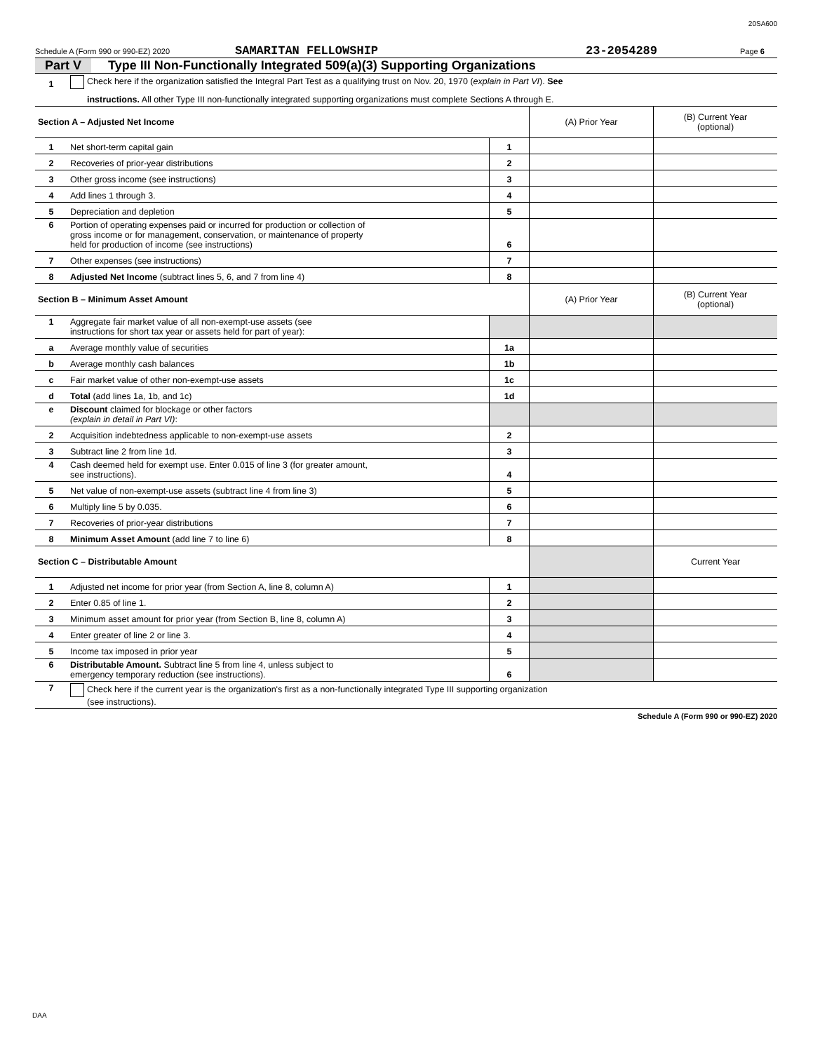20SA600
Schedule A (Form 990 or 990-EZ) 2020 SAMARITAN FELLOWSHIP 23-2054289 Page 6
Part V Type III Non-Functionally Integrated 509(a)(3) Supporting Organizations
| 1 | Check here if the organization satisfied the Integral Part Test as a qualifying trust on Nov. 20, 1970 ( explain in Part VI ). See | | | |
| | instructions. All other Type III non-functionally integrated supporting organizations must complete Sections A through E. | | | |
| Section A – Adjusted Net Income | | | (A) Prior Year | (B) Current Year (optional) |
| 1 | Net short-term capital gain | 1 | | |
| 2 | Recoveries of prior-year distributions | 2 | | |
| 3 | Other gross income (see instructions) | 3 | | |
| 4 | Add lines 1 through 3. | 4 | | |
| 5 | Depreciation and depletion | 5 | | |
| 6 | Portion of operating expenses paid or incurred for production or collection of gross income or for management, conservation, or maintenance of property held for production of income (see instructions) | 6 | | |
| 7 | Other expenses (see instructions) | 7 | | |
| 8 | Adjusted Net Income (subtract lines 5, 6, and 7 from line 4) | 8 | | |
| Section B – Minimum Asset Amount | | | (A) Prior Year | (B) Current Year (optional) |
| 1 | Aggregate fair market value of all non-exempt-use assets (see instructions for short tax year or assets held for part of year): | | | |
| a | Average monthly value of securities | 1a | | |
| b | Average monthly cash balances | 1b | | |
| c | Fair market value of other non-exempt-use assets | 1c | | |
| d | Total (add lines 1a, 1b, and 1c) | 1d | | |
| e | Discount claimed for blockage or other factors (explain in detail in Part VI) : | | | |
| 2 | Acquisition indebtedness applicable to non-exempt-use assets | 2 | | |
| 3 | Subtract line 2 from line 1d. | 3 | | |
| 4 | Cash deemed held for exempt use. Enter 0.015 of line 3 (for greater amount, see instructions). | 4 | | |
| 5 | Net value of non-exempt-use assets (subtract line 4 from line 3) | 5 | | |
| 6 | Multiply line 5 by 0.035. | 6 | | |
| 7 | Recoveries of prior-year distributions | 7 | | |
| 8 | Minimum Asset Amount (add line 7 to line 6) | 8 | | |
| Section C – Distributable Amount | | | | Current Year |
| 1 | Adjusted net income for prior year (from Section A, line 8, column A) | 1 | | |
| 2 | Enter 0.85 of line 1. | 2 | | |
| 3 | Minimum asset amount for prior year (from Section B, line 8, column A) | 3 | | |
| 4 | Enter greater of line 2 or line 3. | 4 | | |
| 5 | Income tax imposed in prior year | 5 | | |
| 6 | Distributable Amount. Subtract line 5 from line 4, unless subject to emergency temporary reduction (see instructions). | 6 | | |
| 7 | Check here if the current year is the organization's first as a non-functionally integrated Type III supporting organization (see instructions). | | | |
Schedule A (Form 990 or 990-EZ) 2020
DAA